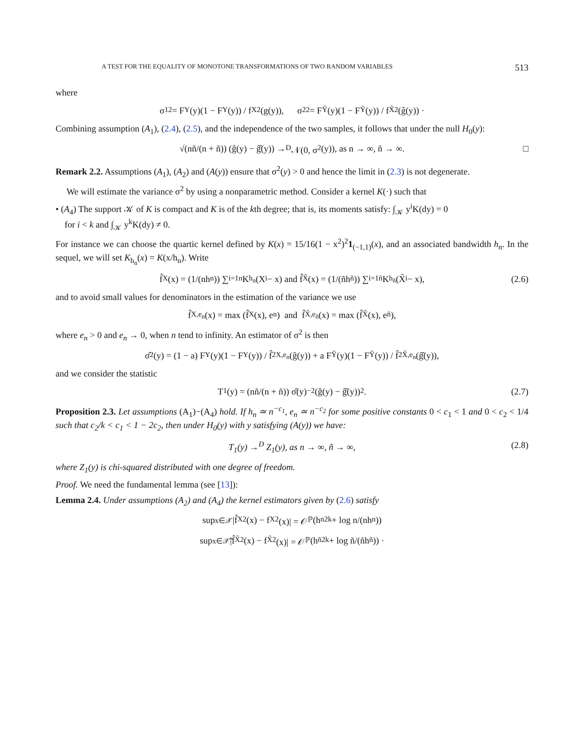A TEST FOR THE EQUALITY OF MONOTONE TRANSFORMATIONS OF TWO RANDOM VARIABLES 513
where
σ<sub>1</sub><sup>2</sup> = F<sub>Y</sub>(y)(1 − F<sub>Y</sub>(y)) / f<sub>X</sub><sup>2</sup>(g(y)), σ<sub>2</sub><sup>2</sup> = F<sub>Ỹ</sub>(y)(1 − F<sub>Ỹ</sub>(y)) / f<sub>X̃</sub><sup>2</sup>(g̃(y)) ·
Combining assumption (A<sub>1</sub>), (2.4), (2.5), and the independence of the two samples, it follows that under the null H<sub>0</sub>(y):
√(nñ/(n + ñ)) (ĝ(y) − ĝ̂(y)) →<sup>D</sup> 𝒩(0, σ<sup>2</sup>(y)), as n → ∞, ñ → ∞. □
Remark 2.2. Assumptions (A<sub>1</sub>), (A<sub>2</sub>) and (A(y)) ensure that σ<sup>2</sup>(y) > 0 and hence the limit in (2.3) is not degenerate.
We will estimate the variance σ<sup>2</sup> by using a nonparametric method. Consider a kernel K(·) such that
• (A<sub>4</sub>) The support 𝒦 of K is compact and K is of the kth degree; that is, its moments satisfy: ∫<sub>𝒦</sub> y<sup>i</sup>K(dy) = 0
for i < k and ∫<sub>𝒦</sub> y<sup>k</sup>K(dy) ≠ 0.
For instance we can choose the quartic kernel defined by K(x) = 15/16(1 − x<sup>2</sup>)<sup>2</sup>1<sub>(−1,1)</sub>(x), and an associated bandwidth h<sub>n</sub>. In the sequel, we will set K<sub>h<sub>n</sub></sub>(x) = K(x/h<sub>n</sub>). Write
f̂<sub>X</sub>(x) = (1/(nh<sub>n</sub>)) ∑<sub>i=1</sub><sup>n</sup> K<sub>h<sub>n</sub></sub>(X<sub>i</sub> − x) and f̂<sub>X̃</sub>(x) = (1/(ñh<sub>ñ</sub>)) ∑<sub>i=1</sub><sup>ñ</sup> K<sub>h<sub>ñ</sub></sub>(X̃<sub>i</sub> − x), (2.6)
and to avoid small values for denominators in the estimation of the variance we use
f̂<sub>X,e<sub>n</sub></sub>(x) = max (f̂<sub>X</sub>(x), e<sub>n</sub>) and f̂<sub>X̃,e<sub>ñ</sub></sub>(x) = max (f̂<sub>X̃</sub>(x), e<sub>ñ</sub>),
where e<sub>n</sub> > 0 and e<sub>n</sub> → 0, when n tend to infinity. An estimator of σ<sup>2</sup> is then
σ̂<sup>2</sup>(y) = (1 − a) F<sub>Y</sub>(y)(1 − F<sub>Y</sub>(y)) / f̂<sup>2</sup><sub>X,e<sub>n</sub></sub>(ĝ(y)) + a F<sub>Ỹ</sub>(y)(1 − F<sub>Ỹ</sub>(y)) / f̂<sup>2</sup><sub>X̃,e<sub>n</sub></sub>(ĝ̂(y)),
and we consider the statistic
T<sub>1</sub>(y) = (nñ/(n + ñ)) σ̂(y)<sup>−2</sup> (ĝ(y) − ĝ̂(y))<sup>2</sup> . (2.7)
Proposition 2.3. Let assumptions (A<sub>1</sub>)−(A<sub>4</sub>) hold. If h<sub>n</sub> ≃ n<sup>−c<sub>1</sub></sup>, e<sub>n</sub> ≃ n<sup>−c<sub>2</sub></sup> for some positive constants 0 < c<sub>1</sub> < 1 and 0 < c<sub>2</sub> < 1/4 such that c<sub>2</sub>/k < c<sub>1</sub> < 1 − 2c<sub>2</sub>, then under H<sub>0</sub>(y) with y satisfying (A(y)) we have:
T<sub>1</sub>(y) →<sup>D</sup> Z<sub>1</sub>(y), as n → ∞, ñ → ∞, (2.8)
where Z<sub>1</sub>(y) is chi-squared distributed with one degree of freedom.
Proof. We need the fundamental lemma (see [13]):
Lemma 2.4. Under assumptions (A<sub>2</sub>) and (A<sub>4</sub>) the kernel estimators given by (2.6) satisfy
sup<sub>x∈𝒳</sub> |f̂<sub>X</sub><sup>2</sup>(x) − f<sub>X</sub><sup>2</sup>(x)| = 𝒪<sub>ℙ</sub> (h<sub>n</sub><sup>2k</sup> + log n/(nh<sub>n</sub>))
sup<sub>x∈𝒳̃</sub> |f̂<sub>X̃</sub><sup>2</sup>(x) − f<sub>X̃</sub><sup>2</sup>(x)| = 𝒪<sub>ℙ</sub> (h<sub>ñ</sub><sup>2k</sup> + log ñ/(ñh<sub>ñ</sub>)) ·